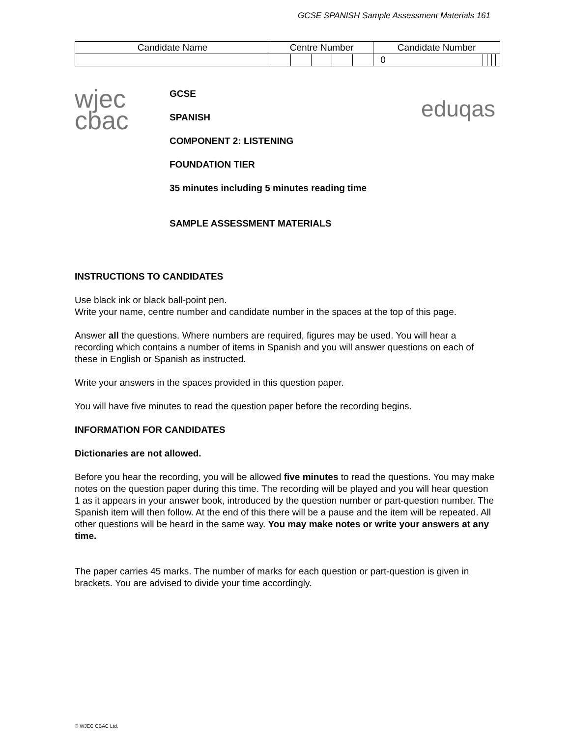GCSE SPANISH Sample Assessment Materials 161
| Candidate Name | Centre Number | | | | | Candidate Number | | | | |
| | | | | | | 0 | | | | |
wjec
cbac
GCSE
SPANISH
COMPONENT 2: LISTENING
FOUNDATION TIER
35 minutes including 5 minutes reading time
SAMPLE ASSESSMENT MATERIALS
eduqas
INSTRUCTIONS TO CANDIDATES
Use black ink or black ball-point pen.
Write your name, centre number and candidate number in the spaces at the top of this page.
Answer all the questions. Where numbers are required, figures may be used. You will hear a recording which contains a number of items in Spanish and you will answer questions on each of these in English or Spanish as instructed.
Write your answers in the spaces provided in this question paper.
You will have five minutes to read the question paper before the recording begins.
INFORMATION FOR CANDIDATES
Dictionaries are not allowed.
Before you hear the recording, you will be allowed five minutes to read the questions. You may make notes on the question paper during this time. The recording will be played and you will hear question 1 as it appears in your answer book, introduced by the question number or part-question number. The Spanish item will then follow. At the end of this there will be a pause and the item will be repeated. All other questions will be heard in the same way. You may make notes or write your answers at any time.
The paper carries 45 marks. The number of marks for each question or part-question is given in brackets. You are advised to divide your time accordingly.
© WJEC CBAC Ltd.